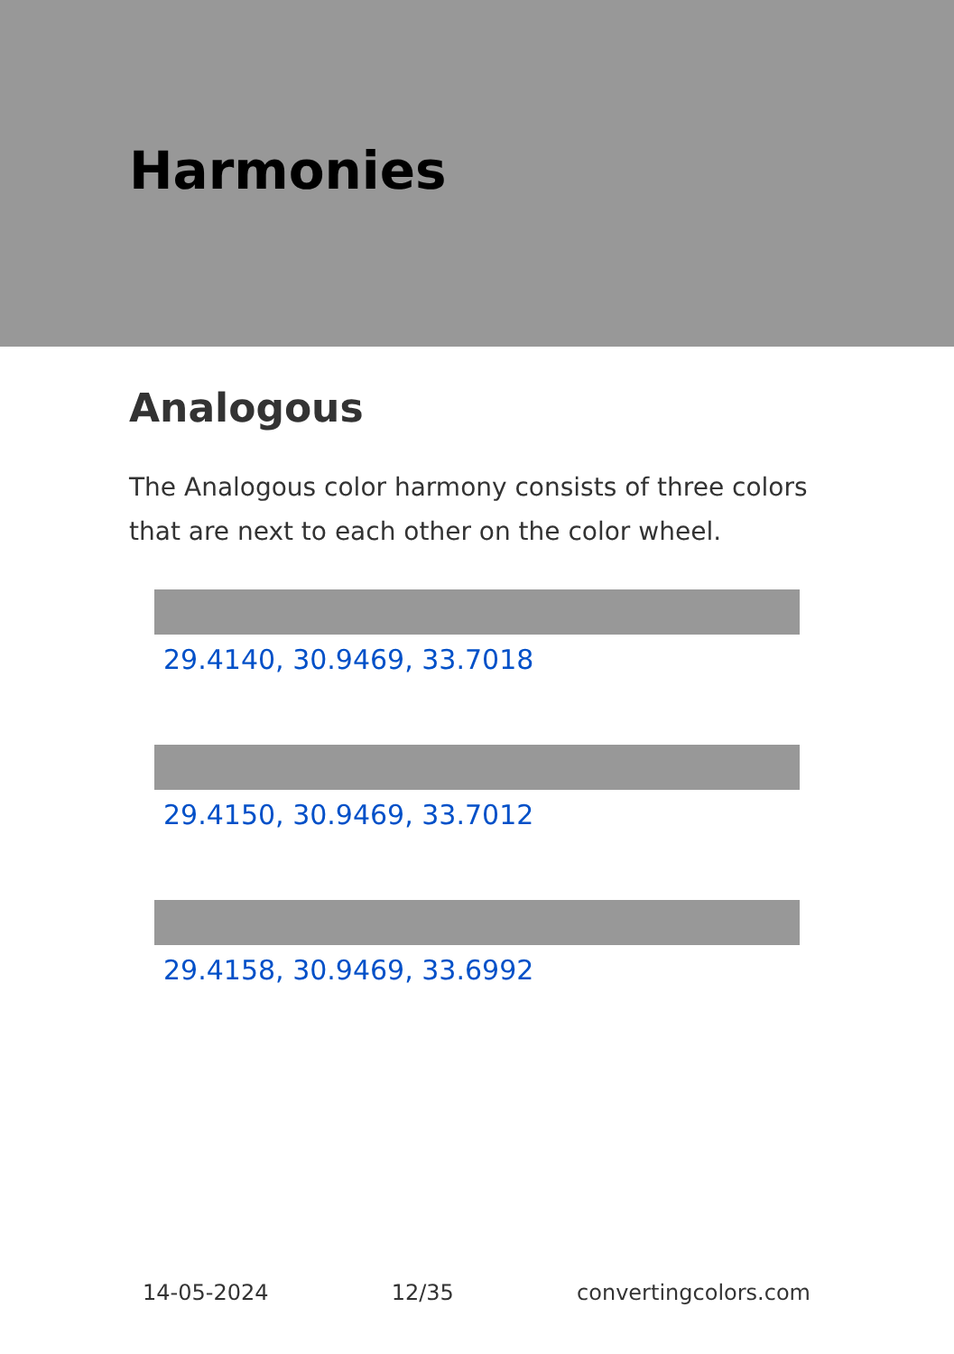Harmonies
Analogous
The Analogous color harmony consists of three colors that are next to each other on the color wheel.
29.4140, 30.9469, 33.7018
29.4150, 30.9469, 33.7012
29.4158, 30.9469, 33.6992
14-05-2024 12/35 convertingcolors.com